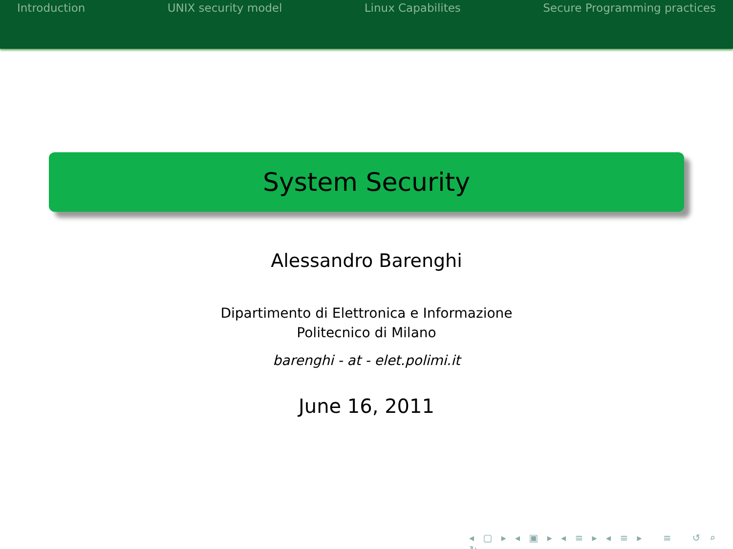Introduction UNIX security model Linux Capabilites Secure Programming practices
System Security
Alessandro Barenghi
Dipartimento di Elettronica e Informazione
Politecnico di Milano
barenghi - at - elet.polimi.it
June 16, 2011
◂ ▢ ▸ ◂ ▣ ▸ ◂ ≡ ▸ ◂ ≡ ▸ ≡ ↺ ⌕ ↻